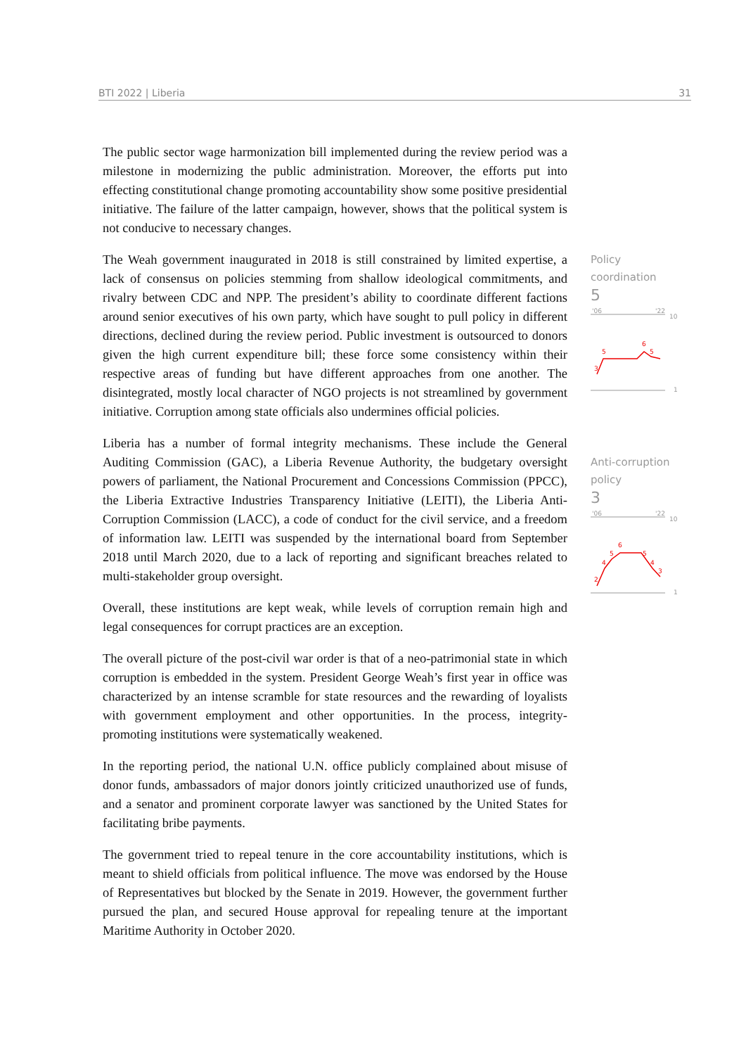BTI 2022 | Liberia 31
The public sector wage harmonization bill implemented during the review period was a milestone in modernizing the public administration. Moreover, the efforts put into effecting constitutional change promoting accountability show some positive presidential initiative. The failure of the latter campaign, however, shows that the political system is not conducive to necessary changes.
The Weah government inaugurated in 2018 is still constrained by limited expertise, a lack of consensus on policies stemming from shallow ideological commitments, and rivalry between CDC and NPP. The president’s ability to coordinate different factions around senior executives of his own party, which have sought to pull policy in different directions, declined during the review period. Public investment is outsourced to donors given the high current expenditure bill; these force some consistency within their respective areas of funding but have different approaches from one another. The disintegrated, mostly local character of NGO projects is not streamlined by government initiative. Corruption among state officials also undermines official policies.
Liberia has a number of formal integrity mechanisms. These include the General Auditing Commission (GAC), a Liberia Revenue Authority, the budgetary oversight powers of parliament, the National Procurement and Concessions Commission (PPCC), the Liberia Extractive Industries Transparency Initiative (LEITI), the Liberia Anti-Corruption Commission (LACC), a code of conduct for the civil service, and a freedom of information law. LEITI was suspended by the international board from September 2018 until March 2020, due to a lack of reporting and significant breaches related to multi-stakeholder group oversight.
Overall, these institutions are kept weak, while levels of corruption remain high and legal consequences for corrupt practices are an exception.
The overall picture of the post-civil war order is that of a neo-patrimonial state in which corruption is embedded in the system. President George Weah’s first year in office was characterized by an intense scramble for state resources and the rewarding of loyalists with government employment and other opportunities. In the process, integrity-promoting institutions were systematically weakened.
In the reporting period, the national U.N. office publicly complained about misuse of donor funds, ambassadors of major donors jointly criticized unauthorized use of funds, and a senator and prominent corporate lawyer was sanctioned by the United States for facilitating bribe payments.
The government tried to repeal tenure in the core accountability institutions, which is meant to shield officials from political influence. The move was endorsed by the House of Representatives but blocked by the Senate in 2019. However, the government further pursued the plan, and secured House approval for repealing tenure at the important Maritime Authority in October 2020.
Policy
coordination
5
'06
'22
10
1
3
5
6
5
Anti-corruption
policy
3
'06
'22
10
1
2
4
5
6
5
4
3